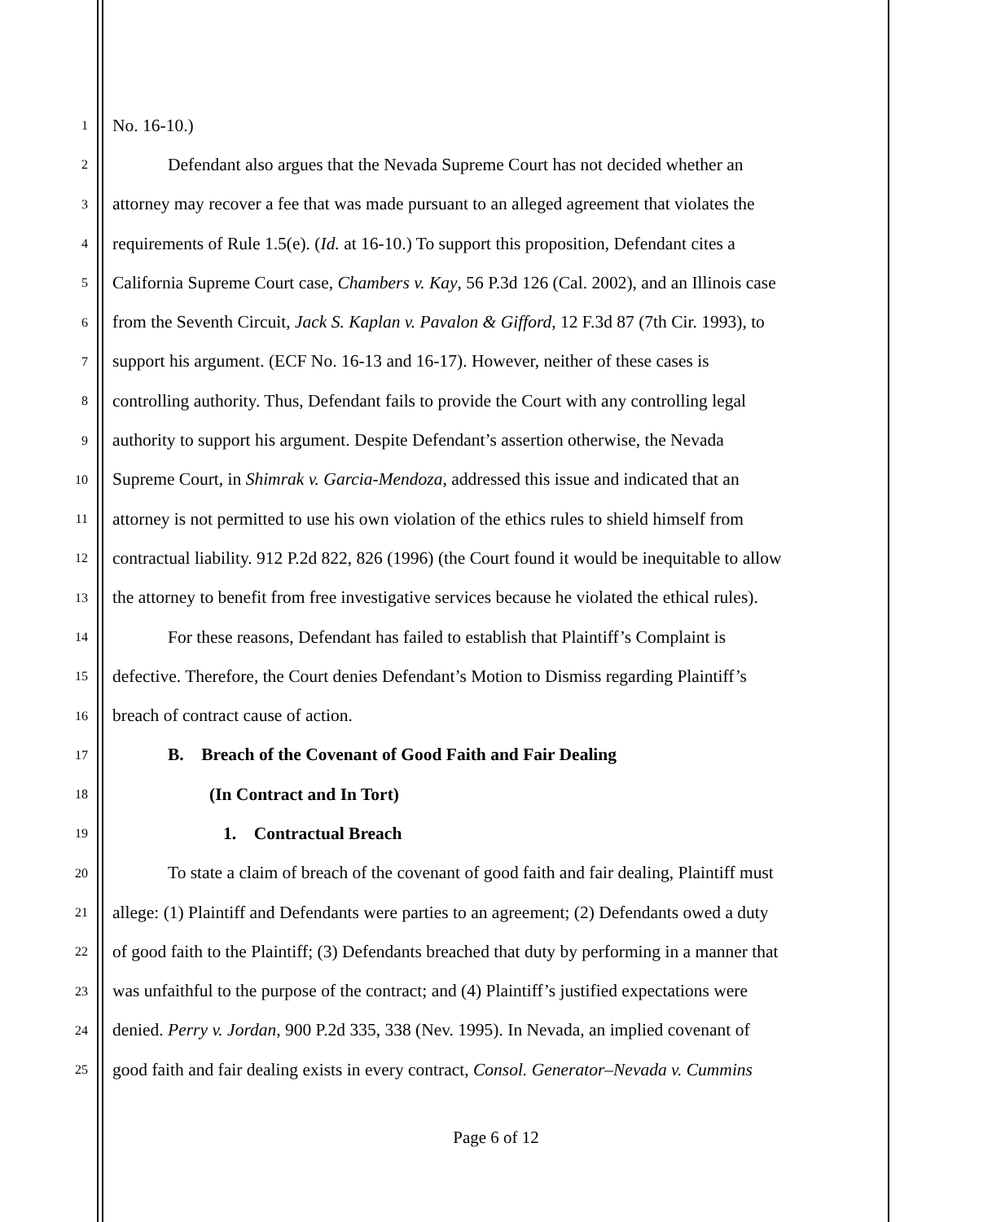1 No. 16-10.)
2 Defendant also argues that the Nevada Supreme Court has not decided whether an
3 attorney may recover a fee that was made pursuant to an alleged agreement that violates the
4 requirements of Rule 1.5(e). (Id. at 16-10.) To support this proposition, Defendant cites a
5 California Supreme Court case, Chambers v. Kay, 56 P.3d 126 (Cal. 2002), and an Illinois case
6 from the Seventh Circuit, Jack S. Kaplan v. Pavalon & Gifford, 12 F.3d 87 (7th Cir. 1993), to
7 support his argument. (ECF No. 16-13 and 16-17). However, neither of these cases is
8 controlling authority. Thus, Defendant fails to provide the Court with any controlling legal
9 authority to support his argument. Despite Defendant’s assertion otherwise, the Nevada
10 Supreme Court, in Shimrak v. Garcia-Mendoza, addressed this issue and indicated that an
11 attorney is not permitted to use his own violation of the ethics rules to shield himself from
12 contractual liability. 912 P.2d 822, 826 (1996) (the Court found it would be inequitable to allow
13 the attorney to benefit from free investigative services because he violated the ethical rules).
14 For these reasons, Defendant has failed to establish that Plaintiff’s Complaint is
15 defective. Therefore, the Court denies Defendant’s Motion to Dismiss regarding Plaintiff’s
16 breach of contract cause of action.
17 B. Breach of the Covenant of Good Faith and Fair Dealing
18 (In Contract and In Tort)
19 1. Contractual Breach
20 To state a claim of breach of the covenant of good faith and fair dealing, Plaintiff must
21 allege: (1) Plaintiff and Defendants were parties to an agreement; (2) Defendants owed a duty
22 of good faith to the Plaintiff; (3) Defendants breached that duty by performing in a manner that
23 was unfaithful to the purpose of the contract; and (4) Plaintiff’s justified expectations were
24 denied. Perry v. Jordan, 900 P.2d 335, 338 (Nev. 1995). In Nevada, an implied covenant of
25 good faith and fair dealing exists in every contract, Consol. Generator–Nevada v. Cummins
Page 6 of 12